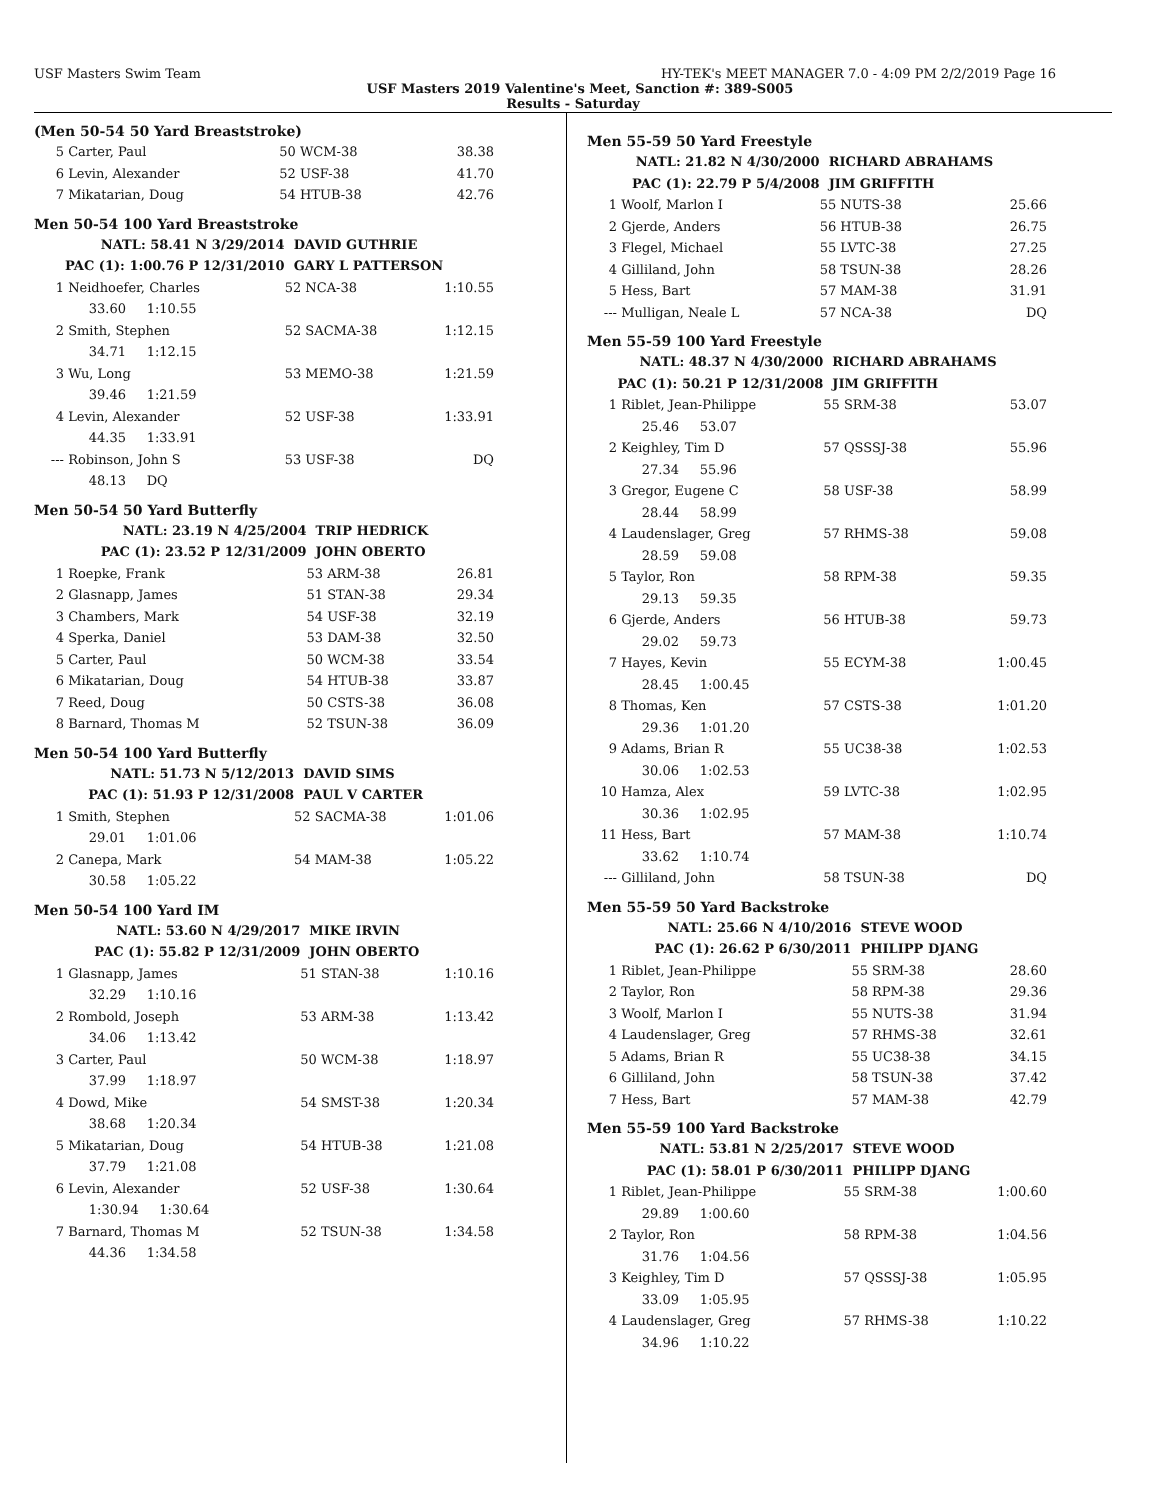USF Masters Swim Team HY-TEK's MEET MANAGER 7.0 - 4:09 PM 2/2/2019 Page 16
USF Masters 2019 Valentine's Meet, Sanction #: 389-S005
Results - Saturday
(Men 50-54 50 Yard Breaststroke)
| 5 | Carter, Paul | 50 WCM-38 | 38.38 |
| 6 | Levin, Alexander | 52 USF-38 | 41.70 |
| 7 | Mikatarian, Doug | 54 HTUB-38 | 42.76 |
Men 50-54 100 Yard Breaststroke
| | NATL: 58.41 N 3/29/2014 | DAVID GUTHRIE | |
| | PAC (1): 1:00.76 P 12/31/2010 | GARY L PATTERSON | |
| 1 | Neidhoefer, Charles | 52 NCA-38 | 1:10.55 |
| | 33.60 1:10.55 | | |
| 2 | Smith, Stephen | 52 SACMA-38 | 1:12.15 |
| | 34.71 1:12.15 | | |
| 3 | Wu, Long | 53 MEMO-38 | 1:21.59 |
| | 39.46 1:21.59 | | |
| 4 | Levin, Alexander | 52 USF-38 | 1:33.91 |
| | 44.35 1:33.91 | | |
| --- | Robinson, John S | 53 USF-38 | DQ |
| | 48.13 DQ | | |
Men 50-54 50 Yard Butterfly
| | NATL: 23.19 N 4/25/2004 | TRIP HEDRICK | |
| | PAC (1): 23.52 P 12/31/2009 | JOHN OBERTO | |
| 1 | Roepke, Frank | 53 ARM-38 | 26.81 |
| 2 | Glasnapp, James | 51 STAN-38 | 29.34 |
| 3 | Chambers, Mark | 54 USF-38 | 32.19 |
| 4 | Sperka, Daniel | 53 DAM-38 | 32.50 |
| 5 | Carter, Paul | 50 WCM-38 | 33.54 |
| 6 | Mikatarian, Doug | 54 HTUB-38 | 33.87 |
| 7 | Reed, Doug | 50 CSTS-38 | 36.08 |
| 8 | Barnard, Thomas M | 52 TSUN-38 | 36.09 |
Men 50-54 100 Yard Butterfly
| | NATL: 51.73 N 5/12/2013 | DAVID SIMS | |
| | PAC (1): 51.93 P 12/31/2008 | PAUL V CARTER | |
| 1 | Smith, Stephen | 52 SACMA-38 | 1:01.06 |
| | 29.01 1:01.06 | | |
| 2 | Canepa, Mark | 54 MAM-38 | 1:05.22 |
| | 30.58 1:05.22 | | |
Men 50-54 100 Yard IM
| | NATL: 53.60 N 4/29/2017 | MIKE IRVIN | |
| | PAC (1): 55.82 P 12/31/2009 | JOHN OBERTO | |
| 1 | Glasnapp, James | 51 STAN-38 | 1:10.16 |
| | 32.29 1:10.16 | | |
| 2 | Rombold, Joseph | 53 ARM-38 | 1:13.42 |
| | 34.06 1:13.42 | | |
| 3 | Carter, Paul | 50 WCM-38 | 1:18.97 |
| | 37.99 1:18.97 | | |
| 4 | Dowd, Mike | 54 SMST-38 | 1:20.34 |
| | 38.68 1:20.34 | | |
| 5 | Mikatarian, Doug | 54 HTUB-38 | 1:21.08 |
| | 37.79 1:21.08 | | |
| 6 | Levin, Alexander | 52 USF-38 | 1:30.64 |
| | 1:30.94 1:30.64 | | |
| 7 | Barnard, Thomas M | 52 TSUN-38 | 1:34.58 |
| | 44.36 1:34.58 | | |
Men 55-59 50 Yard Freestyle
| | NATL: 21.82 N 4/30/2000 | RICHARD ABRAHAMS | |
| | PAC (1): 22.79 P 5/4/2008 | JIM GRIFFITH | |
| 1 | Woolf, Marlon I | 55 NUTS-38 | 25.66 |
| 2 | Gjerde, Anders | 56 HTUB-38 | 26.75 |
| 3 | Flegel, Michael | 55 LVTC-38 | 27.25 |
| 4 | Gilliland, John | 58 TSUN-38 | 28.26 |
| 5 | Hess, Bart | 57 MAM-38 | 31.91 |
| --- | Mulligan, Neale L | 57 NCA-38 | DQ |
Men 55-59 100 Yard Freestyle
| | NATL: 48.37 N 4/30/2000 | RICHARD ABRAHAMS | |
| | PAC (1): 50.21 P 12/31/2008 | JIM GRIFFITH | |
| 1 | Riblet, Jean-Philippe | 55 SRM-38 | 53.07 |
| | 25.46 53.07 | | |
| 2 | Keighley, Tim D | 57 QSSSJ-38 | 55.96 |
| | 27.34 55.96 | | |
| 3 | Gregor, Eugene C | 58 USF-38 | 58.99 |
| | 28.44 58.99 | | |
| 4 | Laudenslager, Greg | 57 RHMS-38 | 59.08 |
| | 28.59 59.08 | | |
| 5 | Taylor, Ron | 58 RPM-38 | 59.35 |
| | 29.13 59.35 | | |
| 6 | Gjerde, Anders | 56 HTUB-38 | 59.73 |
| | 29.02 59.73 | | |
| 7 | Hayes, Kevin | 55 ECYM-38 | 1:00.45 |
| | 28.45 1:00.45 | | |
| 8 | Thomas, Ken | 57 CSTS-38 | 1:01.20 |
| | 29.36 1:01.20 | | |
| 9 | Adams, Brian R | 55 UC38-38 | 1:02.53 |
| | 30.06 1:02.53 | | |
| 10 | Hamza, Alex | 59 LVTC-38 | 1:02.95 |
| | 30.36 1:02.95 | | |
| 11 | Hess, Bart | 57 MAM-38 | 1:10.74 |
| | 33.62 1:10.74 | | |
| --- | Gilliland, John | 58 TSUN-38 | DQ |
Men 55-59 50 Yard Backstroke
| | NATL: 25.66 N 4/10/2016 | STEVE WOOD | |
| | PAC (1): 26.62 P 6/30/2011 | PHILIPP DJANG | |
| 1 | Riblet, Jean-Philippe | 55 SRM-38 | 28.60 |
| 2 | Taylor, Ron | 58 RPM-38 | 29.36 |
| 3 | Woolf, Marlon I | 55 NUTS-38 | 31.94 |
| 4 | Laudenslager, Greg | 57 RHMS-38 | 32.61 |
| 5 | Adams, Brian R | 55 UC38-38 | 34.15 |
| 6 | Gilliland, John | 58 TSUN-38 | 37.42 |
| 7 | Hess, Bart | 57 MAM-38 | 42.79 |
Men 55-59 100 Yard Backstroke
| | NATL: 53.81 N 2/25/2017 | STEVE WOOD | |
| | PAC (1): 58.01 P 6/30/2011 | PHILIPP DJANG | |
| 1 | Riblet, Jean-Philippe | 55 SRM-38 | 1:00.60 |
| | 29.89 1:00.60 | | |
| 2 | Taylor, Ron | 58 RPM-38 | 1:04.56 |
| | 31.76 1:04.56 | | |
| 3 | Keighley, Tim D | 57 QSSSJ-38 | 1:05.95 |
| | 33.09 1:05.95 | | |
| 4 | Laudenslager, Greg | 57 RHMS-38 | 1:10.22 |
| | 34.96 1:10.22 | | |